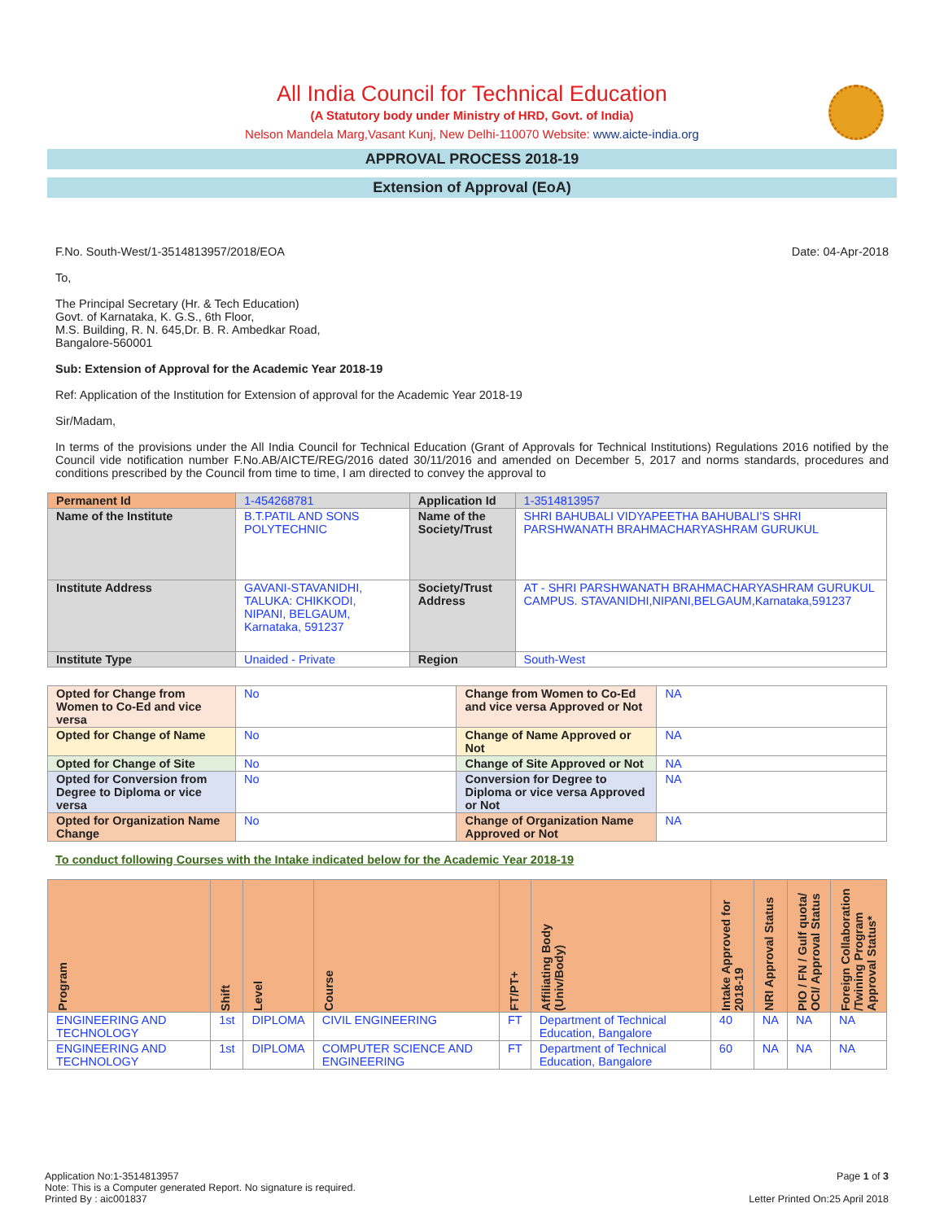All India Council for Technical Education
(A Statutory body under Ministry of HRD, Govt. of India)
Nelson Mandela Marg,Vasant Kunj, New Delhi-110070 Website: www.aicte-india.org
APPROVAL PROCESS 2018-19
Extension of Approval (EoA)
F.No. South-West/1-3514813957/2018/EOA Date: 04-Apr-2018
To,
The Principal Secretary (Hr. & Tech Education)
Govt. of Karnataka, K. G.S., 6th Floor,
M.S. Building, R. N. 645,Dr. B. R. Ambedkar Road,
Bangalore-560001
Sub: Extension of Approval for the Academic Year 2018-19
Ref: Application of the Institution for Extension of approval for the Academic Year 2018-19
Sir/Madam,
In terms of the provisions under the All India Council for Technical Education (Grant of Approvals for Technical Institutions) Regulations 2016 notified by the Council vide notification number F.No.AB/AICTE/REG/2016 dated 30/11/2016 and amended on December 5, 2017 and norms standards, procedures and conditions prescribed by the Council from time to time, I am directed to convey the approval to
| Permanent Id | 1-454268781 | Application Id | 1-3514813957 |
| Name of the Institute | B.T.PATIL AND SONS POLYTECHNIC | Name of the Society/Trust | SHRI BAHUBALI VIDYAPEETHA BAHUBALI'S SHRI PARSHWANATH BRAHMACHARYASHRAM GURUKUL |
| Institute Address | GAVANI-STAVANIDHI, TALUKA: CHIKKODI, NIPANI, BELGAUM, Karnataka, 591237 | Society/Trust Address | AT - SHRI PARSHWANATH BRAHMACHARYASHRAM GURUKUL CAMPUS. STAVANIDHI,NIPANI,BELGAUM,Karnataka,591237 |
| Institute Type | Unaided - Private | Region | South-West |
| Opted for Change from Women to Co-Ed and vice versa | No | Change from Women to Co-Ed and vice versa Approved or Not | NA |
| Opted for Change of Name | No | Change of Name Approved or Not | NA |
| Opted for Change of Site | No | Change of Site Approved or Not | NA |
| Opted for Conversion from Degree to Diploma or vice versa | No | Conversion for Degree to Diploma or vice versa Approved or Not | NA |
| Opted for Organization Name Change | No | Change of Organization Name Approved or Not | NA |
To conduct following Courses with the Intake indicated below for the Academic Year 2018-19
| Program | Shift | Level | Course | FT/PT+ | Affiliating Body (Univ/Body) | Intake Approved for 2018-19 | NRI Approval Status | PIO / FN / Gulf quota/ OCI/ Approval Status | Foreign Collaboration /Twining Program Approval Status* |
| --- | --- | --- | --- | --- | --- | --- | --- | --- | --- |
| ENGINEERING AND TECHNOLOGY | 1st | DIPLOMA | CIVIL ENGINEERING | FT | Department of Technical Education, Bangalore | 40 | NA | NA | NA |
| ENGINEERING AND TECHNOLOGY | 1st | DIPLOMA | COMPUTER SCIENCE AND ENGINEERING | FT | Department of Technical Education, Bangalore | 60 | NA | NA | NA |
Application No:1-3514813957
Note: This is a Computer generated Report. No signature is required.
Printed By : aic001837
Page 1 of 3
Letter Printed On:25 April 2018